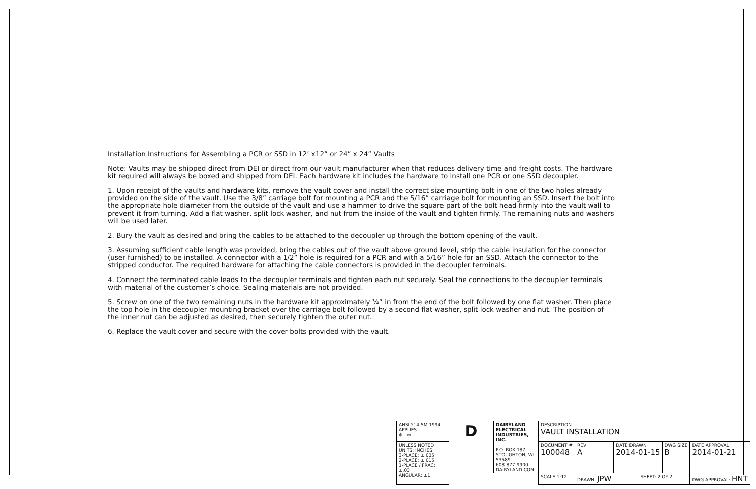Installation Instructions for Assembling a PCR or SSD in 12’ x12” or 24” x 24” Vaults
Note: Vaults may be shipped direct from DEI or direct from our vault manufacturer when that reduces delivery time and freight costs. The hardware kit required will always be boxed and shipped from DEI. Each hardware kit includes the hardware to install one PCR or one SSD decoupler.
1. Upon receipt of the vaults and hardware kits, remove the vault cover and install the correct size mounting bolt in one of the two holes already provided on the side of the vault. Use the 3/8” carriage bolt for mounting a PCR and the 5/16” carriage bolt for mounting an SSD. Insert the bolt into the appropriate hole diameter from the outside of the vault and use a hammer to drive the square part of the bolt head firmly into the vault wall to prevent it from turning. Add a flat washer, split lock washer, and nut from the inside of the vault and tighten firmly. The remaining nuts and washers will be used later.
2. Bury the vault as desired and bring the cables to be attached to the decoupler up through the bottom opening of the vault.
3. Assuming sufficient cable length was provided, bring the cables out of the vault above ground level, strip the cable insulation for the connector (user furnished) to be installed. A connector with a 1/2” hole is required for a PCR and with a 5/16” hole for an SSD. Attach the connector to the stripped conductor. The required hardware for attaching the cable connectors is provided in the decoupler terminals.
4. Connect the terminated cable leads to the decoupler terminals and tighten each nut securely. Seal the connections to the decoupler terminals with material of the customer’s choice. Sealing materials are not provided.
5. Screw on one of the two remaining nuts in the hardware kit approximately ¾” in from the end of the bolt followed by one flat washer. Then place the top hole in the decoupler mounting bracket over the carriage bolt followed by a second flat washer, split lock washer and nut. The position of the inner nut can be adjusted as desired, then securely tighten the outer nut.
6. Replace the vault cover and secure with the cover bolts provided with the vault.
| ANSI Y14.5M 1994 APPLIES ⊕ - ▭ | D | DAIRYLAND ELECTRICAL INDUSTRIES, INC. P.O. BOX 187 STOUGHTON, WI 53589 608-877-9900 DAIRYLAND.COM | DESCRIPTION VAULT INSTALLATION | | | | | |
| UNLESS NOTED UNITS: INCHES 3-PLACE: ±.005 2-PLACE: ±.015 1-PLACE / FRAC: ±.03 ANGULAR: ±1 | | | DOCUMENT # 100048 | REV A | DATE DRAWN 2014-01-15 | | DWG SIZE B | DATE APPROVAL 2014-01-21 |
| | | | SCALE 1:12 | DRAWN: JPW | | SHEET: 2 OF 2 | | DWG APPROVAL: HNT |